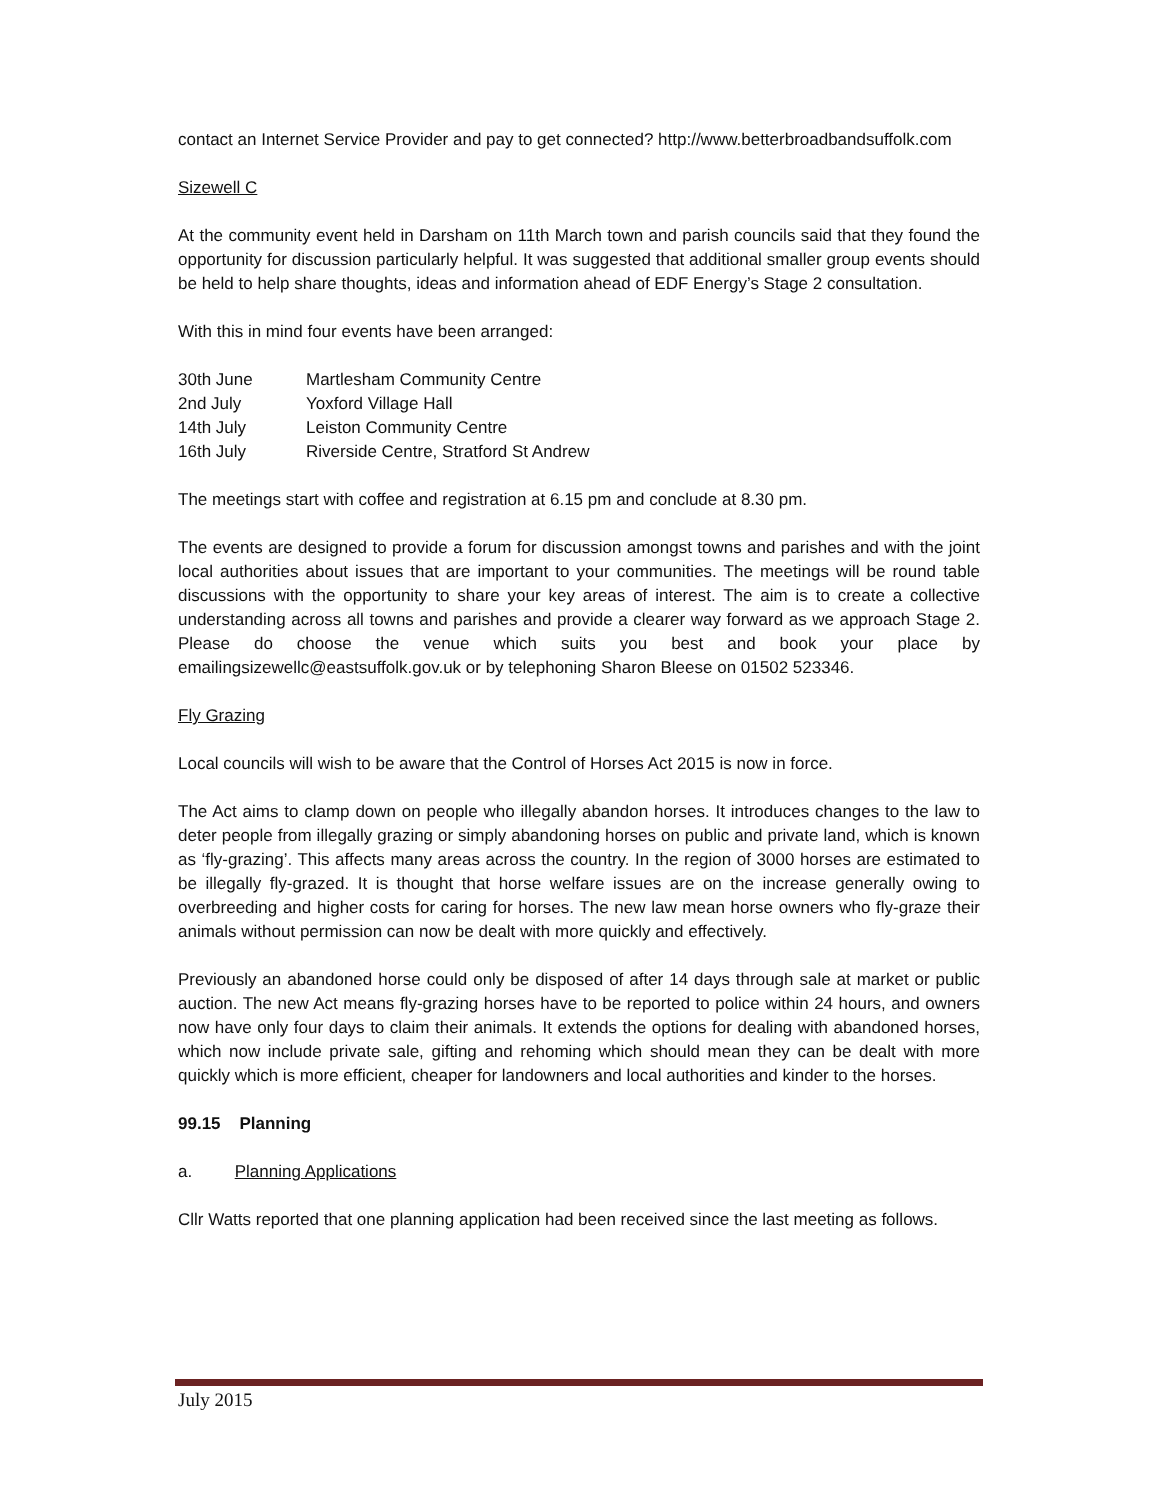contact an Internet Service Provider and pay to get connected? http://www.betterbroadbandsuffolk.com
Sizewell C
At the community event held in Darsham on 11th March town and parish councils said that they found the opportunity for discussion particularly helpful. It was suggested that additional smaller group events should be held to help share thoughts, ideas and information ahead of EDF Energy’s Stage 2 consultation.
With this in mind four events have been arranged:
| 30th June | Martlesham Community Centre |
| 2nd July | Yoxford Village Hall |
| 14th July | Leiston Community Centre |
| 16th July | Riverside Centre, Stratford St Andrew |
The meetings start with coffee and registration at 6.15 pm and conclude at 8.30 pm.
The events are designed to provide a forum for discussion amongst towns and parishes and with the joint local authorities about issues that are important to your communities. The meetings will be round table discussions with the opportunity to share your key areas of interest. The aim is to create a collective understanding across all towns and parishes and provide a clearer way forward as we approach Stage 2. Please do choose the venue which suits you best and book your place by emailingsizewellc@eastsuffolk.gov.uk or by telephoning Sharon Bleese on 01502 523346.
Fly Grazing
Local councils will wish to be aware that the Control of Horses Act 2015 is now in force.
The Act aims to clamp down on people who illegally abandon horses. It introduces changes to the law to deter people from illegally grazing or simply abandoning horses on public and private land, which is known as ‘fly-grazing’. This affects many areas across the country. In the region of 3000 horses are estimated to be illegally fly-grazed. It is thought that horse welfare issues are on the increase generally owing to overbreeding and higher costs for caring for horses. The new law mean horse owners who fly-graze their animals without permission can now be dealt with more quickly and effectively.
Previously an abandoned horse could only be disposed of after 14 days through sale at market or public auction. The new Act means fly-grazing horses have to be reported to police within 24 hours, and owners now have only four days to claim their animals. It extends the options for dealing with abandoned horses, which now include private sale, gifting and rehoming which should mean they can be dealt with more quickly which is more efficient, cheaper for landowners and local authorities and kinder to the horses.
99.15 Planning
a. Planning Applications
Cllr Watts reported that one planning application had been received since the last meeting as follows.
July 2015